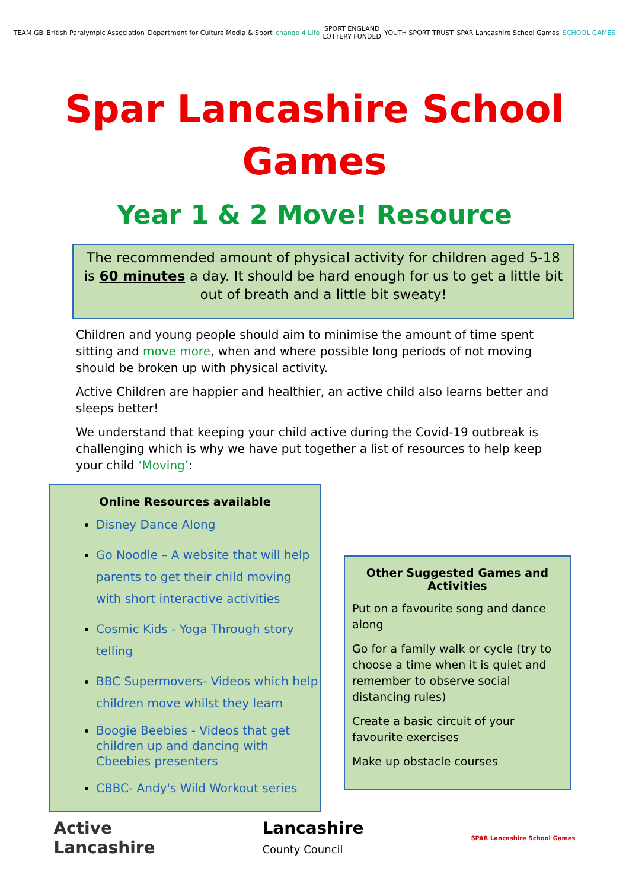TEAM GB British Paralympic Association
Department for Culture Media & Sport
change 4 Life
SPORT ENGLAND
LOTTERY FUNDED
YOUTH SPORT TRUST SPAR Lancashire School Games SCHOOL GAMES
Spar Lancashire School Games
Year 1 & 2 Move! Resource
The recommended amount of physical activity for children aged 5-18 is 60 minutes a day. It should be hard enough for us to get a little bit out of breath and a little bit sweaty!
Children and young people should aim to minimise the amount of time spent sitting and move more, when and where possible long periods of not moving should be broken up with physical activity.
Active Children are happier and healthier, an active child also learns better and sleeps better!
We understand that keeping your child active during the Covid-19 outbreak is challenging which is why we have put together a list of resources to help keep your child ‘Moving’:
Online Resources available
Disney Dance Along
Go Noodle – A website that will help parents to get their child moving with short interactive activities
Cosmic Kids - Yoga Through story telling
BBC Supermovers- Videos which help children move whilst they learn
Boogie Beebies - Videos that get children up and dancing with Cbeebies presenters
CBBC- Andy's Wild Workout series
Other Suggested Games and Activities
Put on a favourite song and dance along
Go for a family walk or cycle (try to choose a time when it is quiet and remember to observe social distancing rules)
Create a basic circuit of your favourite exercises
Make up obstacle courses
Active
Lancashire
Lancashire
County Council
SPAR Lancashire School Games